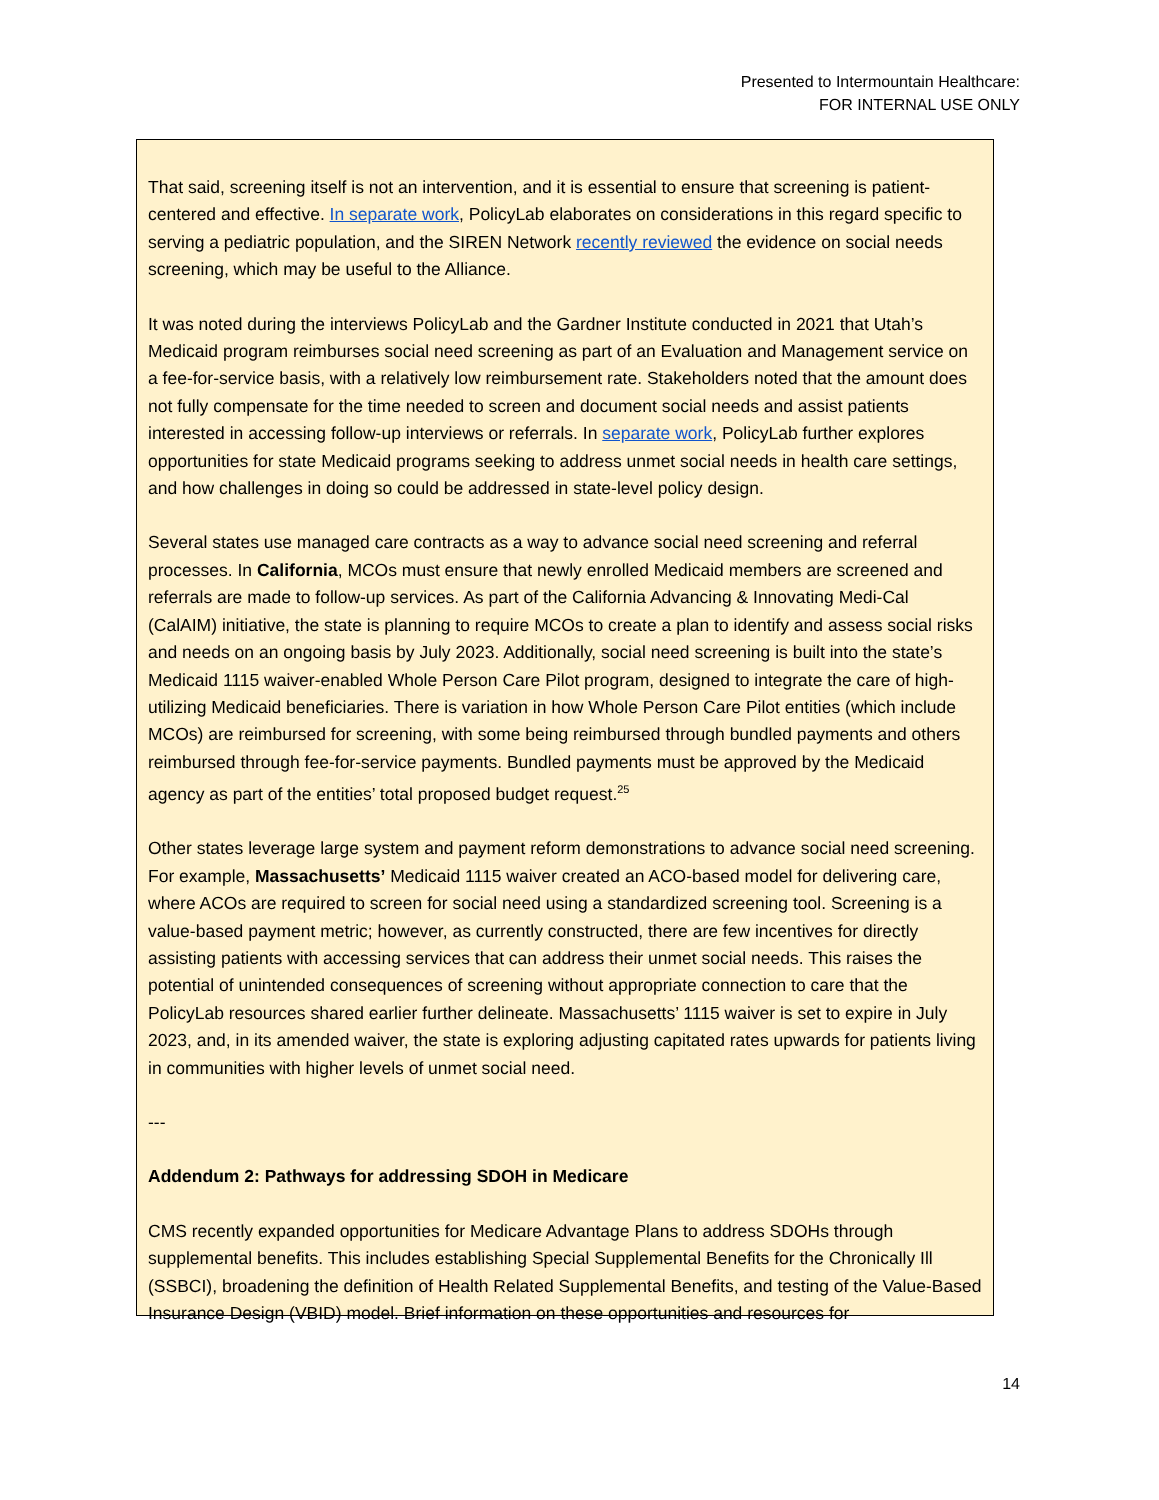Presented to Intermountain Healthcare:
FOR INTERNAL USE ONLY
That said, screening itself is not an intervention, and it is essential to ensure that screening is patient-centered and effective. In separate work, PolicyLab elaborates on considerations in this regard specific to serving a pediatric population, and the SIREN Network recently reviewed the evidence on social needs screening, which may be useful to the Alliance.
It was noted during the interviews PolicyLab and the Gardner Institute conducted in 2021 that Utah’s Medicaid program reimburses social need screening as part of an Evaluation and Management service on a fee-for-service basis, with a relatively low reimbursement rate. Stakeholders noted that the amount does not fully compensate for the time needed to screen and document social needs and assist patients interested in accessing follow-up interviews or referrals. In separate work, PolicyLab further explores opportunities for state Medicaid programs seeking to address unmet social needs in health care settings, and how challenges in doing so could be addressed in state-level policy design.
Several states use managed care contracts as a way to advance social need screening and referral processes. In California, MCOs must ensure that newly enrolled Medicaid members are screened and referrals are made to follow-up services. As part of the California Advancing & Innovating Medi-Cal (CalAIM) initiative, the state is planning to require MCOs to create a plan to identify and assess social risks and needs on an ongoing basis by July 2023. Additionally, social need screening is built into the state’s Medicaid 1115 waiver-enabled Whole Person Care Pilot program, designed to integrate the care of high-utilizing Medicaid beneficiaries. There is variation in how Whole Person Care Pilot entities (which include MCOs) are reimbursed for screening, with some being reimbursed through bundled payments and others reimbursed through fee-for-service payments. Bundled payments must be approved by the Medicaid agency as part of the entities’ total proposed budget request.<sup>25</sup>
Other states leverage large system and payment reform demonstrations to advance social need screening. For example, Massachusetts’ Medicaid 1115 waiver created an ACO-based model for delivering care, where ACOs are required to screen for social need using a standardized screening tool. Screening is a value-based payment metric; however, as currently constructed, there are few incentives for directly assisting patients with accessing services that can address their unmet social needs. This raises the potential of unintended consequences of screening without appropriate connection to care that the PolicyLab resources shared earlier further delineate. Massachusetts’ 1115 waiver is set to expire in July 2023, and, in its amended waiver, the state is exploring adjusting capitated rates upwards for patients living in communities with higher levels of unmet social need.
---
Addendum 2: Pathways for addressing SDOH in Medicare
CMS recently expanded opportunities for Medicare Advantage Plans to address SDOHs through supplemental benefits. This includes establishing Special Supplemental Benefits for the Chronically Ill (SSBCI), broadening the definition of Health Related Supplemental Benefits, and testing of the Value-Based Insurance Design (VBID) model. Brief information on these opportunities and resources for
14